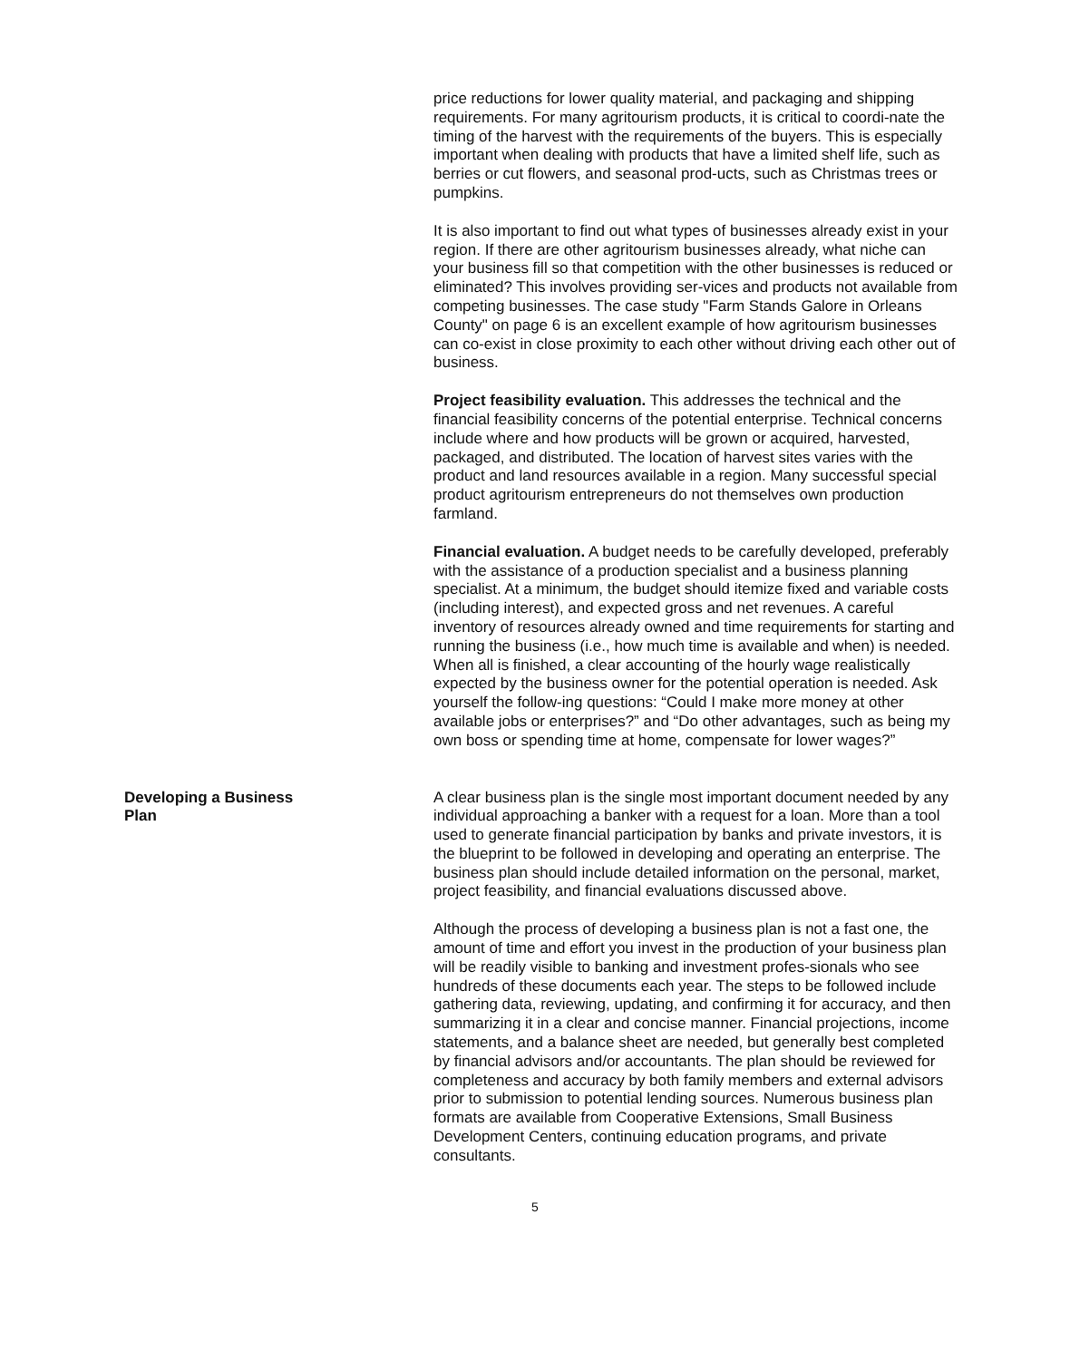price reductions for lower quality material, and packaging and shipping requirements. For many agritourism products, it is critical to coordi-nate the timing of the harvest with the requirements of the buyers. This is especially important when dealing with products that have a limited shelf life, such as berries or cut flowers, and seasonal prod-ucts, such as Christmas trees or pumpkins.
It is also important to find out what types of businesses already exist in your region. If there are other agritourism businesses already, what niche can your business fill so that competition with the other businesses is reduced or eliminated? This involves providing ser-vices and products not available from competing businesses. The case study "Farm Stands Galore in Orleans County" on page 6 is an excellent example of how agritourism businesses can co-exist in close proximity to each other without driving each other out of business.
Project feasibility evaluation. This addresses the technical and the financial feasibility concerns of the potential enterprise. Technical concerns include where and how products will be grown or acquired, harvested, packaged, and distributed. The location of harvest sites varies with the product and land resources available in a region. Many successful special product agritourism entrepreneurs do not themselves own production farmland.
Financial evaluation. A budget needs to be carefully developed, preferably with the assistance of a production specialist and a business planning specialist. At a minimum, the budget should itemize fixed and variable costs (including interest), and expected gross and net revenues. A careful inventory of resources already owned and time requirements for starting and running the business (i.e., how much time is available and when) is needed. When all is finished, a clear accounting of the hourly wage realistically expected by the business owner for the potential operation is needed. Ask yourself the follow-ing questions: “Could I make more money at other available jobs or enterprises?” and “Do other advantages, such as being my own boss or spending time at home, compensate for lower wages?”
Developing a Business Plan A clear business plan is the single most important document needed by any individual approaching a banker with a request for a loan. More than a tool used to generate financial participation by banks and private investors, it is the blueprint to be followed in developing and operating an enterprise. The business plan should include detailed information on the personal, market, project feasibility, and financial evaluations discussed above.
Although the process of developing a business plan is not a fast one, the amount of time and effort you invest in the production of your business plan will be readily visible to banking and investment profes-sionals who see hundreds of these documents each year. The steps to be followed include gathering data, reviewing, updating, and confirming it for accuracy, and then summarizing it in a clear and concise manner. Financial projections, income statements, and a balance sheet are needed, but generally best completed by financial advisors and/or accountants. The plan should be reviewed for completeness and accuracy by both family members and external advisors prior to submission to potential lending sources. Numerous business plan formats are available from Cooperative Extensions, Small Business Development Centers, continuing education programs, and private consultants.
5